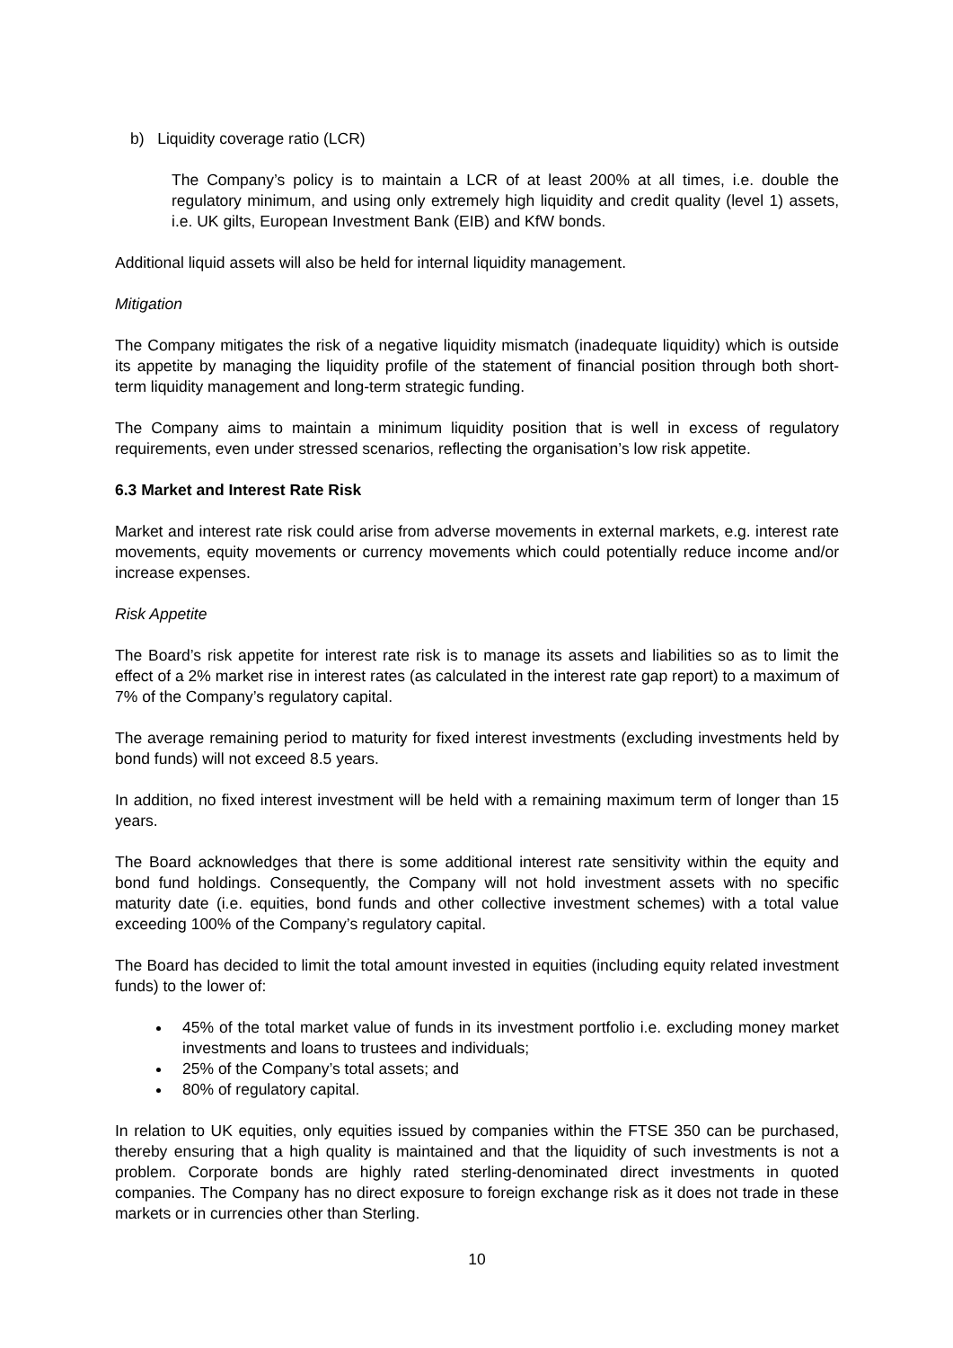b) Liquidity coverage ratio (LCR)
The Company’s policy is to maintain a LCR of at least 200% at all times, i.e. double the regulatory minimum, and using only extremely high liquidity and credit quality (level 1) assets, i.e. UK gilts, European Investment Bank (EIB) and KfW bonds.
Additional liquid assets will also be held for internal liquidity management.
Mitigation
The Company mitigates the risk of a negative liquidity mismatch (inadequate liquidity) which is outside its appetite by managing the liquidity profile of the statement of financial position through both short-term liquidity management and long-term strategic funding.
The Company aims to maintain a minimum liquidity position that is well in excess of regulatory requirements, even under stressed scenarios, reflecting the organisation’s low risk appetite.
6.3 Market and Interest Rate Risk
Market and interest rate risk could arise from adverse movements in external markets, e.g. interest rate movements, equity movements or currency movements which could potentially reduce income and/or increase expenses.
Risk Appetite
The Board’s risk appetite for interest rate risk is to manage its assets and liabilities so as to limit the effect of a 2% market rise in interest rates (as calculated in the interest rate gap report) to a maximum of 7% of the Company’s regulatory capital.
The average remaining period to maturity for fixed interest investments (excluding investments held by bond funds) will not exceed 8.5 years.
In addition, no fixed interest investment will be held with a remaining maximum term of longer than 15 years.
The Board acknowledges that there is some additional interest rate sensitivity within the equity and bond fund holdings. Consequently, the Company will not hold investment assets with no specific maturity date (i.e. equities, bond funds and other collective investment schemes) with a total value exceeding 100% of the Company’s regulatory capital.
The Board has decided to limit the total amount invested in equities (including equity related investment funds) to the lower of:
45% of the total market value of funds in its investment portfolio i.e. excluding money market investments and loans to trustees and individuals;
25% of the Company’s total assets; and
80% of regulatory capital.
In relation to UK equities, only equities issued by companies within the FTSE 350 can be purchased, thereby ensuring that a high quality is maintained and that the liquidity of such investments is not a problem. Corporate bonds are highly rated sterling-denominated direct investments in quoted companies. The Company has no direct exposure to foreign exchange risk as it does not trade in these markets or in currencies other than Sterling.
10